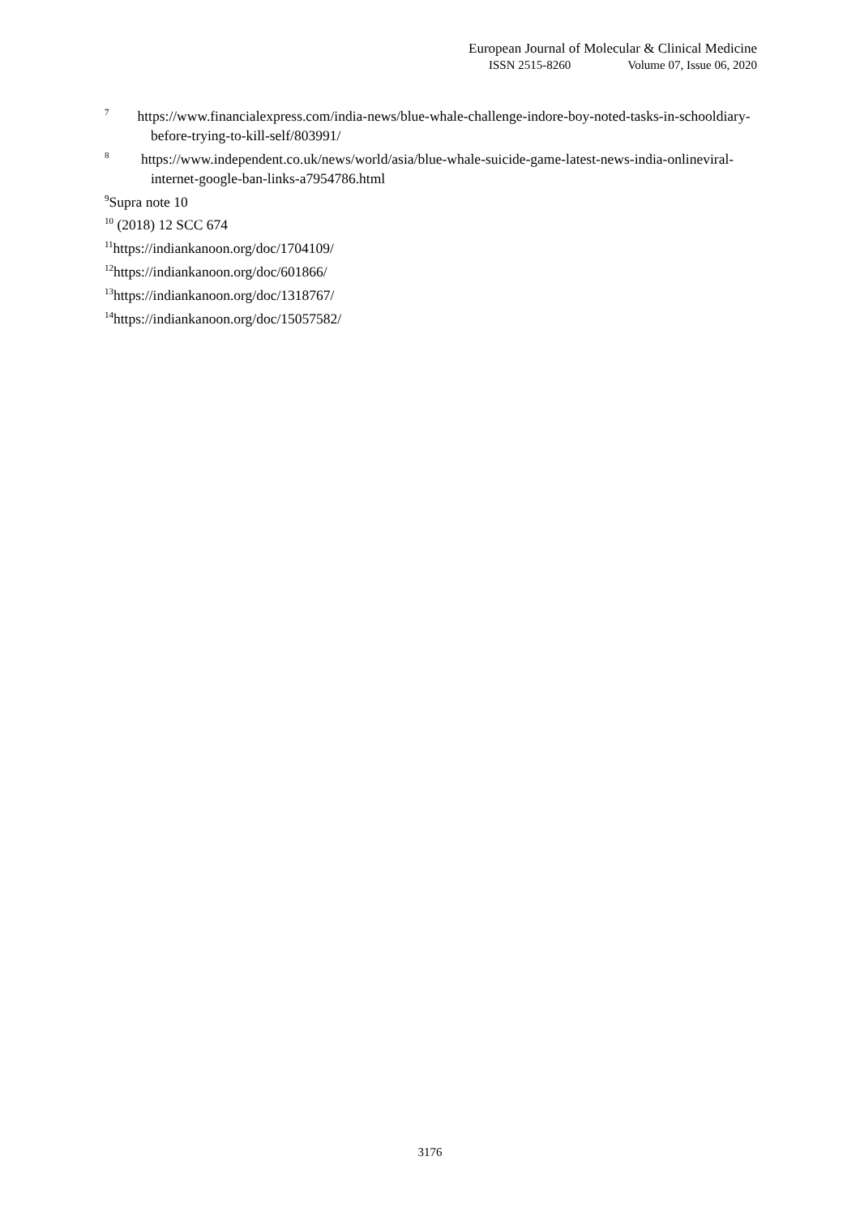European Journal of Molecular & Clinical Medicine
ISSN 2515-8260 Volume 07, Issue 06, 2020
<sup>7</sup> https://www.financialexpress.com/india-news/blue-whale-challenge-indore-boy-noted-tasks-in-schooldiary- before-trying-to-kill-self/803991/
<sup>8</sup> https://www.independent.co.uk/news/world/asia/blue-whale-suicide-game-latest-news-india-onlineviral-internet-google-ban-links-a7954786.html
<sup>9</sup> Supra note 10
<sup>10</sup> (2018) 12 SCC 674
<sup>11</sup> https://indiankanoon.org/doc/1704109/
<sup>12</sup> https://indiankanoon.org/doc/601866/
<sup>13</sup> https://indiankanoon.org/doc/1318767/
<sup>14</sup> https://indiankanoon.org/doc/15057582/
3176